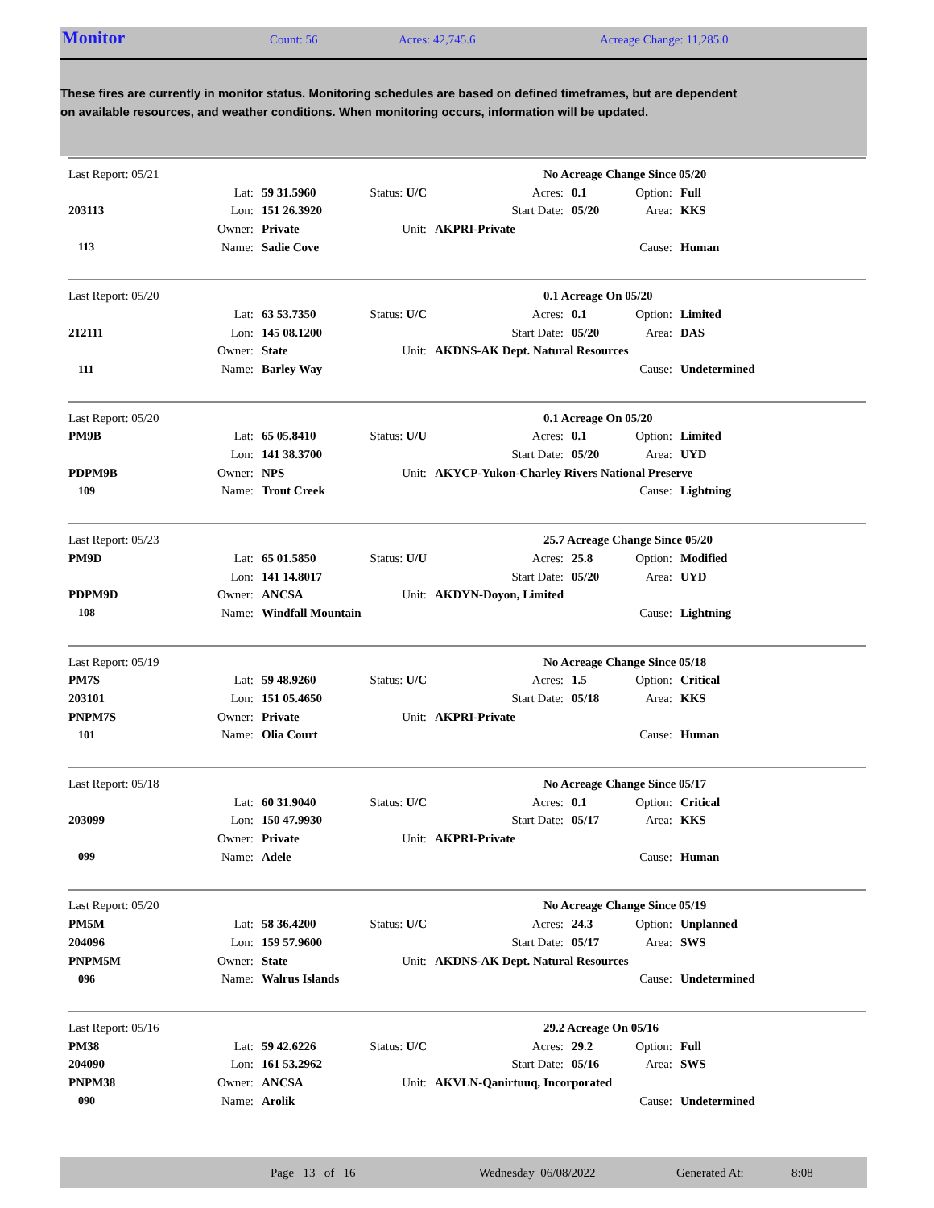Monitor Count: 56 Acres: 42,745.6 Acreage Change: 11,285.0
These fires are currently in monitor status. Monitoring schedules are based on defined timeframes, but are dependent on available resources, and weather conditions. When monitoring occurs, information will be updated.
| Last Report: 05/21 | | | | | No Acreage Change Since 05/20 | | | |
| | Lat: | 59 31.5960 | Status: U/C | Acres: | | 0.1 | Option: | Full |
| 203113 | Lon: | 151 26.3920 | | Start Date: | | 05/20 | Area: | KKS |
| | Owner: | Private | Unit: | AKPRI-Private | | | | |
| 113 | Name: | Sadie Cove | | | | | Cause: | Human |
| Last Report: 05/20 | | | | | 0.1 Acreage On 05/20 | | | |
| | Lat: | 63 53.7350 | Status: U/C | Acres: | | 0.1 | Option: | Limited |
| 212111 | Lon: | 145 08.1200 | | Start Date: | | 05/20 | Area: | DAS |
| | Owner: | State | Unit: | AKDNS-AK Dept. Natural Resources | | | | |
| 111 | Name: | Barley Way | | | | | Cause: | Undetermined |
| Last Report: 05/20 | | | | | 0.1 Acreage On 05/20 | | | |
| PM9B | Lat: | 65 05.8410 | Status: U/U | Acres: | | 0.1 | Option: | Limited |
| | Lon: | 141 38.3700 | | Start Date: | | 05/20 | Area: | UYD |
| PDPM9B | Owner: | NPS | Unit: | AKYCP-Yukon-Charley Rivers National Preserve | | | | |
| 109 | Name: | Trout Creek | | | | | Cause: | Lightning |
| Last Report: 05/23 | | | | | 25.7 Acreage Change Since 05/20 | | | |
| PM9D | Lat: | 65 01.5850 | Status: U/U | Acres: | | 25.8 | Option: | Modified |
| | Lon: | 141 14.8017 | | Start Date: | | 05/20 | Area: | UYD |
| PDPM9D | Owner: | ANCSA | Unit: | AKDYN-Doyon, Limited | | | | |
| 108 | Name: | Windfall Mountain | | | | | Cause: | Lightning |
| Last Report: 05/19 | | | | | No Acreage Change Since 05/18 | | | |
| PM7S | Lat: | 59 48.9260 | Status: U/C | Acres: | | 1.5 | Option: | Critical |
| 203101 | Lon: | 151 05.4650 | | Start Date: | | 05/18 | Area: | KKS |
| PNPM7S | Owner: | Private | Unit: | AKPRI-Private | | | | |
| 101 | Name: | Olia Court | | | | | Cause: | Human |
| Last Report: 05/18 | | | | | No Acreage Change Since 05/17 | | | |
| | Lat: | 60 31.9040 | Status: U/C | Acres: | | 0.1 | Option: | Critical |
| 203099 | Lon: | 150 47.9930 | | Start Date: | | 05/17 | Area: | KKS |
| | Owner: | Private | Unit: | AKPRI-Private | | | | |
| 099 | Name: | Adele | | | | | Cause: | Human |
| Last Report: 05/20 | | | | | No Acreage Change Since 05/19 | | | |
| PM5M | Lat: | 58 36.4200 | Status: U/C | Acres: | | 24.3 | Option: | Unplanned |
| 204096 | Lon: | 159 57.9600 | | Start Date: | | 05/17 | Area: | SWS |
| PNPM5M | Owner: | State | Unit: | AKDNS-AK Dept. Natural Resources | | | | |
| 096 | Name: | Walrus Islands | | | | | Cause: | Undetermined |
| Last Report: 05/16 | | | | | 29.2 Acreage On 05/16 | | | |
| PM38 | Lat: | 59 42.6226 | Status: U/C | Acres: | | 29.2 | Option: | Full |
| 204090 | Lon: | 161 53.2962 | | Start Date: | | 05/16 | Area: | SWS |
| PNPM38 | Owner: | ANCSA | Unit: | AKVLN-Qanirtuuq, Incorporated | | | | |
| 090 | Name: | Arolik | | | | | Cause: | Undetermined |
Page 13 of 16 Wednesday 06/08/2022 Generated At: 8:08